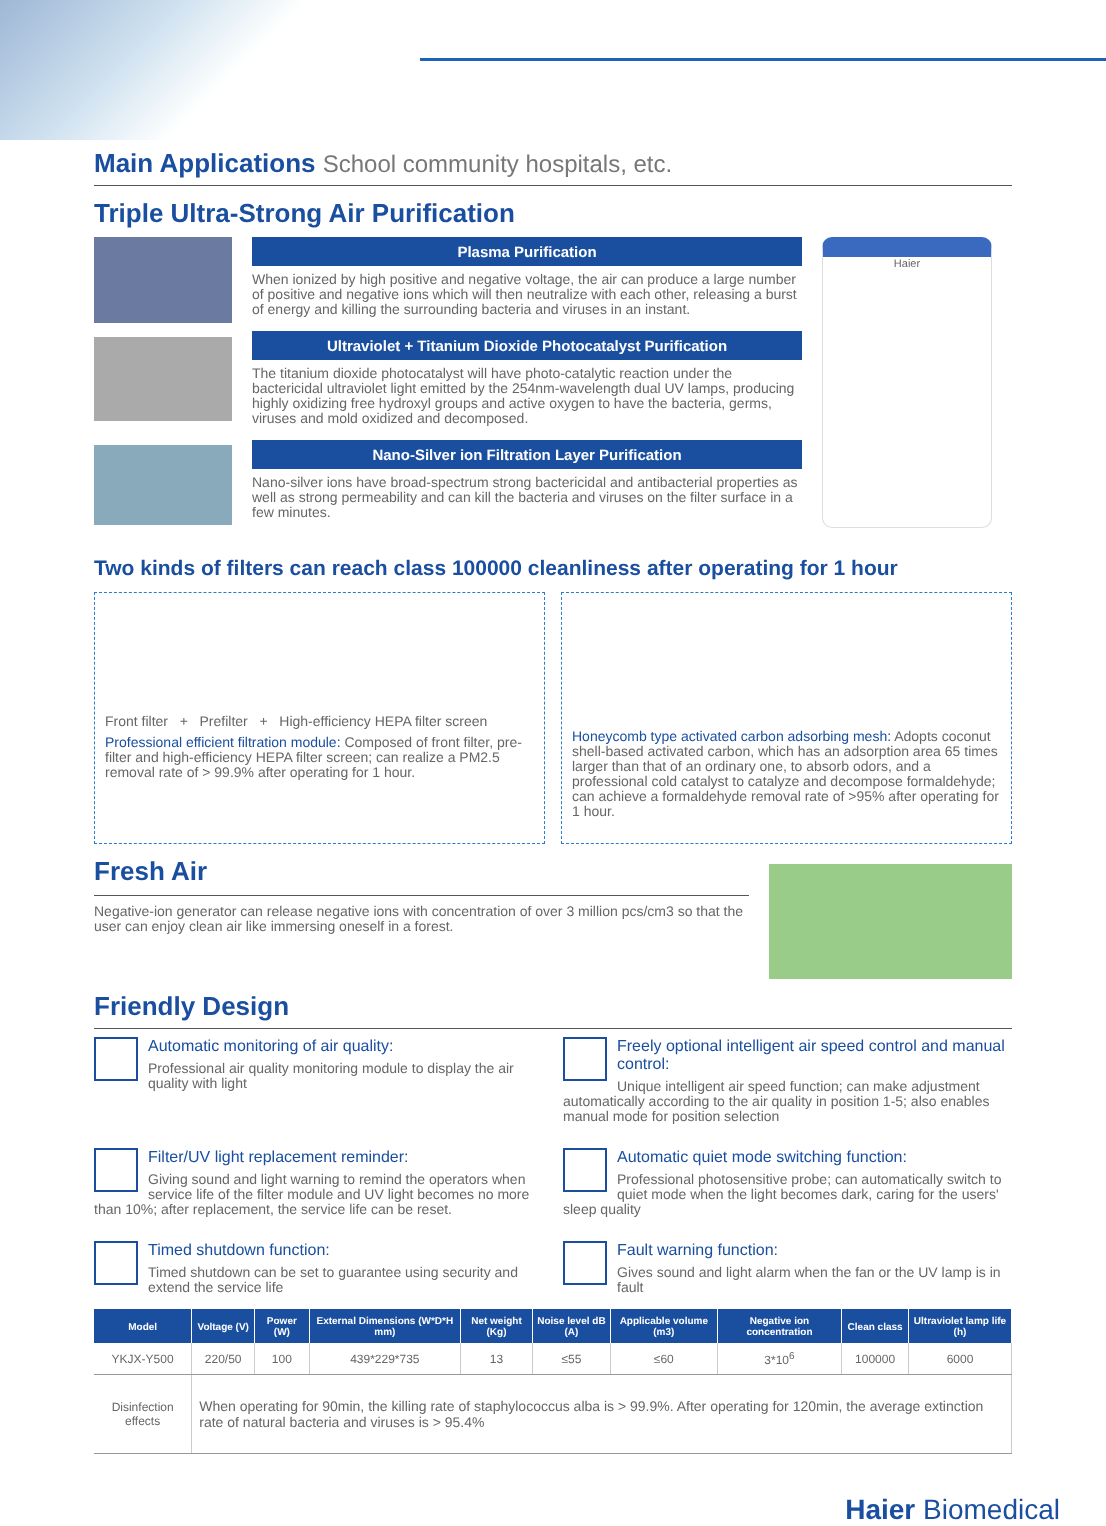Main Applications School community hospitals, etc.
Triple Ultra-Strong Air Purification
Plasma Purification
When ionized by high positive and negative voltage, the air can produce a large number of positive and negative ions which will then neutralize with each other, releasing a burst of energy and killing the surrounding bacteria and viruses in an instant.
Ultraviolet + Titanium Dioxide Photocatalyst Purification
The titanium dioxide photocatalyst will have photo-catalytic reaction under the bactericidal ultraviolet light emitted by the 254nm-wavelength dual UV lamps, producing highly oxidizing free hydroxyl groups and active oxygen to have the bacteria, germs, viruses and mold oxidized and decomposed.
Nano-Silver ion Filtration Layer Purification
Nano-silver ions have broad-spectrum strong bactericidal and antibacterial properties as well as strong permeability and can kill the bacteria and viruses on the filter surface in a few minutes.
Haier
Two kinds of filters can reach class 100000 cleanliness after operating for 1 hour
Front filter + Prefilter + High-efficiency HEPA filter screen
Professional efficient filtration module: Composed of front filter, pre-filter and high-efficiency HEPA filter screen; can realize a PM2.5 removal rate of > 99.9% after operating for 1 hour.
Honeycomb type activated carbon adsorbing mesh: Adopts coconut shell-based activated carbon, which has an adsorption area 65 times larger than that of an ordinary one, to absorb odors, and a professional cold catalyst to catalyze and decompose formaldehyde; can achieve a formaldehyde removal rate of >95% after operating for 1 hour.
Fresh Air
Negative-ion generator can release negative ions with concentration of over 3 million pcs/cm3 so that the user can enjoy clean air like immersing oneself in a forest.
Friendly Design
Automatic monitoring of air quality:
Professional air quality monitoring module to display the air quality with light
Freely optional intelligent air speed control and manual control:
Unique intelligent air speed function; can make adjustment automatically according to the air quality in position 1-5; also enables manual mode for position selection
Filter/UV light replacement reminder:
Giving sound and light warning to remind the operators when service life of the filter module and UV light becomes no more than 10%; after replacement, the service life can be reset.
Automatic quiet mode switching function:
Professional photosensitive probe; can automatically switch to quiet mode when the light becomes dark, caring for the users' sleep quality
Timed shutdown function:
Timed shutdown can be set to guarantee using security and extend the service life
Fault warning function:
Gives sound and light alarm when the fan or the UV lamp is in fault
| Model | Voltage (V) | Power (W) | External Dimensions (W*D*H mm) | Net weight (Kg) | Noise level dB (A) | Applicable volume (m3) | Negative ion concentration | Clean class | Ultraviolet lamp life (h) |
| --- | --- | --- | --- | --- | --- | --- | --- | --- | --- |
| YKJX-Y500 | 220/50 | 100 | 439*229*735 | 13 | ≤55 | ≤60 | 3*10<sup>6</sup> | 100000 | 6000 |
| Disinfection effects | When operating for 90min, the killing rate of staphylococcus alba is > 99.9%. After operating for 120min, the average extinction rate of natural bacteria and viruses is > 95.4% | | | | | | | | |
Haier Biomedical